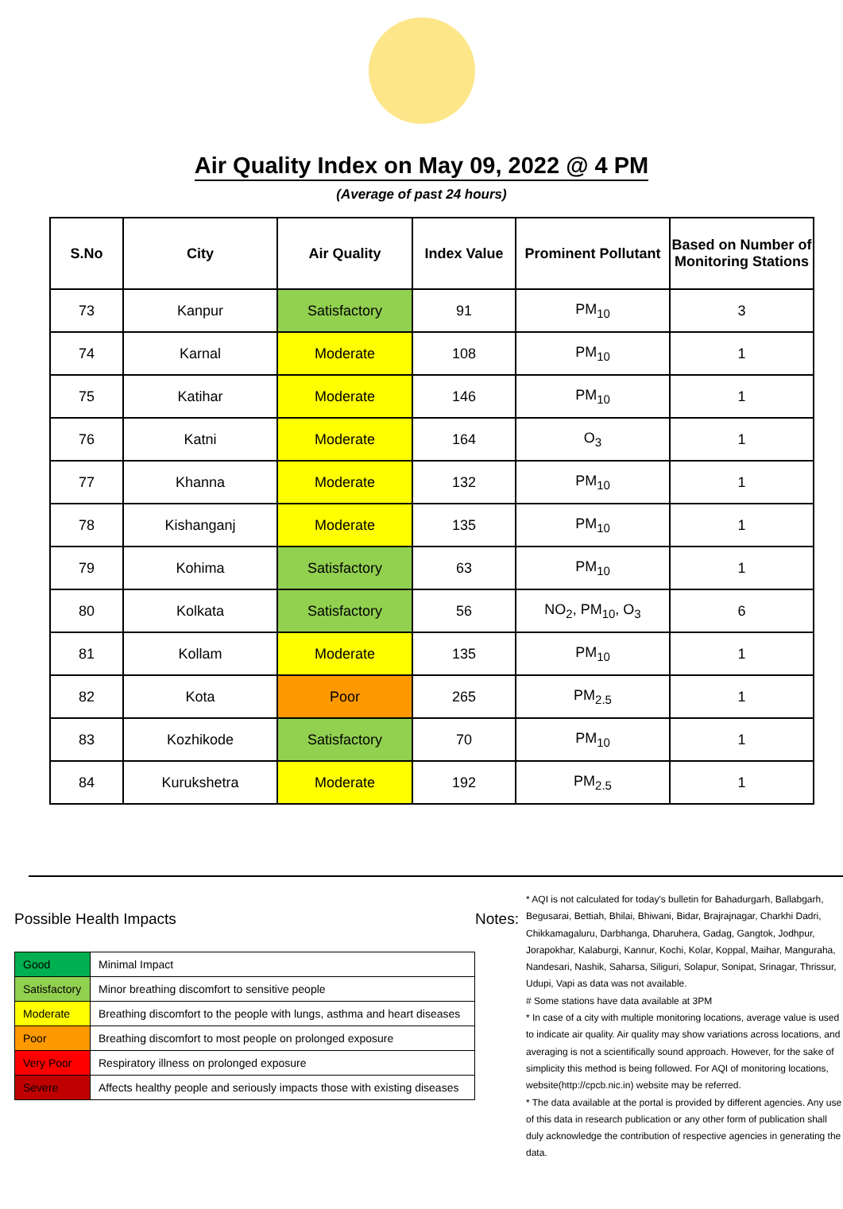Air Quality Index on May 09, 2022 @ 4 PM
(Average of past 24 hours)
| S.No | City | Air Quality | Index Value | Prominent Pollutant | Based on Number of Monitoring Stations |
| --- | --- | --- | --- | --- | --- |
| 73 | Kanpur | Satisfactory | 91 | PM<sub>10</sub> | 3 |
| 74 | Karnal | Moderate | 108 | PM<sub>10</sub> | 1 |
| 75 | Katihar | Moderate | 146 | PM<sub>10</sub> | 1 |
| 76 | Katni | Moderate | 164 | O<sub>3</sub> | 1 |
| 77 | Khanna | Moderate | 132 | PM<sub>10</sub> | 1 |
| 78 | Kishanganj | Moderate | 135 | PM<sub>10</sub> | 1 |
| 79 | Kohima | Satisfactory | 63 | PM<sub>10</sub> | 1 |
| 80 | Kolkata | Satisfactory | 56 | NO<sub>2</sub>, PM<sub>10</sub>, O<sub>3</sub> | 6 |
| 81 | Kollam | Moderate | 135 | PM<sub>10</sub> | 1 |
| 82 | Kota | Poor | 265 | PM<sub>2.5</sub> | 1 |
| 83 | Kozhikode | Satisfactory | 70 | PM<sub>10</sub> | 1 |
| 84 | Kurukshetra | Moderate | 192 | PM<sub>2.5</sub> | 1 |
Possible Health Impacts
| Good | Minimal Impact |
| Satisfactory | Minor breathing discomfort to sensitive people |
| Moderate | Breathing discomfort to the people with lungs, asthma and heart diseases |
| Poor | Breathing discomfort to most people on prolonged exposure |
| Very Poor | Respiratory illness on prolonged exposure |
| Severe | Affects healthy people and seriously impacts those with existing diseases |
Notes:
* AQI is not calculated for today's bulletin for Bahadurgarh, Ballabgarh, Begusarai, Bettiah, Bhilai, Bhiwani, Bidar, Brajrajnagar, Charkhi Dadri, Chikkamagaluru, Darbhanga, Dharuhera, Gadag, Gangtok, Jodhpur, Jorapokhar, Kalaburgi, Kannur, Kochi, Kolar, Koppal, Maihar, Manguraha, Nandesari, Nashik, Saharsa, Siliguri, Solapur, Sonipat, Srinagar, Thrissur, Udupi, Vapi as data was not available.
# Some stations have data available at 3PM
* In case of a city with multiple monitoring locations, average value is used to indicate air quality. Air quality may show variations across locations, and averaging is not a scientifically sound approach. However, for the sake of simplicity this method is being followed. For AQI of monitoring locations, website(http://cpcb.nic.in) website may be referred.
* The data available at the portal is provided by different agencies. Any use of this data in research publication or any other form of publication shall duly acknowledge the contribution of respective agencies in generating the data.